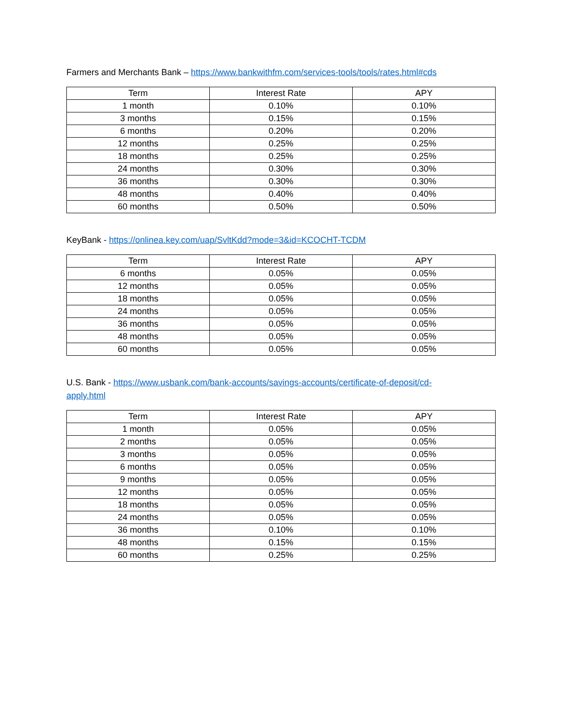Farmers and Merchants Bank – https://www.bankwithfm.com/services-tools/tools/rates.html#cds
| Term | Interest Rate | APY |
| --- | --- | --- |
| 1 month | 0.10% | 0.10% |
| 3 months | 0.15% | 0.15% |
| 6 months | 0.20% | 0.20% |
| 12 months | 0.25% | 0.25% |
| 18 months | 0.25% | 0.25% |
| 24 months | 0.30% | 0.30% |
| 36 months | 0.30% | 0.30% |
| 48 months | 0.40% | 0.40% |
| 60 months | 0.50% | 0.50% |
KeyBank - https://onlinea.key.com/uap/SvltKdd?mode=3&id=KCOCHT-TCDM
| Term | Interest Rate | APY |
| --- | --- | --- |
| 6 months | 0.05% | 0.05% |
| 12 months | 0.05% | 0.05% |
| 18 months | 0.05% | 0.05% |
| 24 months | 0.05% | 0.05% |
| 36 months | 0.05% | 0.05% |
| 48 months | 0.05% | 0.05% |
| 60 months | 0.05% | 0.05% |
U.S. Bank - https://www.usbank.com/bank-accounts/savings-accounts/certificate-of-deposit/cd-
apply.html
| Term | Interest Rate | APY |
| --- | --- | --- |
| 1 month | 0.05% | 0.05% |
| 2 months | 0.05% | 0.05% |
| 3 months | 0.05% | 0.05% |
| 6 months | 0.05% | 0.05% |
| 9 months | 0.05% | 0.05% |
| 12 months | 0.05% | 0.05% |
| 18 months | 0.05% | 0.05% |
| 24 months | 0.05% | 0.05% |
| 36 months | 0.10% | 0.10% |
| 48 months | 0.15% | 0.15% |
| 60 months | 0.25% | 0.25% |